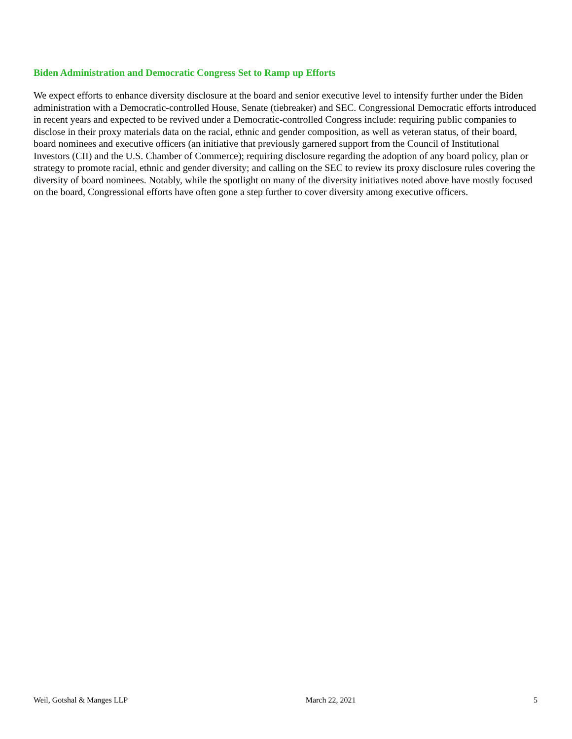Biden Administration and Democratic Congress Set to Ramp up Efforts
We expect efforts to enhance diversity disclosure at the board and senior executive level to intensify further under the Biden administration with a Democratic-controlled House, Senate (tiebreaker) and SEC. Congressional Democratic efforts introduced in recent years and expected to be revived under a Democratic-controlled Congress include: requiring public companies to disclose in their proxy materials data on the racial, ethnic and gender composition, as well as veteran status, of their board, board nominees and executive officers (an initiative that previously garnered support from the Council of Institutional Investors (CII) and the U.S. Chamber of Commerce); requiring disclosure regarding the adoption of any board policy, plan or strategy to promote racial, ethnic and gender diversity; and calling on the SEC to review its proxy disclosure rules covering the diversity of board nominees. Notably, while the spotlight on many of the diversity initiatives noted above have mostly focused on the board, Congressional efforts have often gone a step further to cover diversity among executive officers.
Weil, Gotshal & Manges LLP March 22, 2021 5